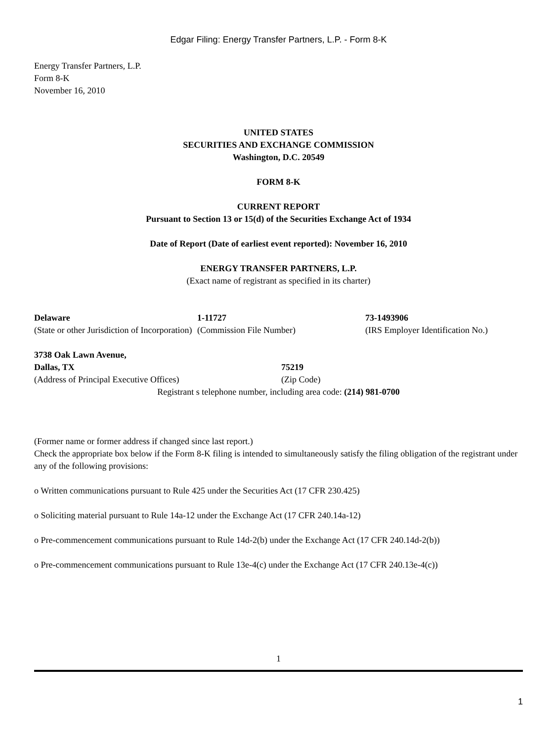Edgar Filing: Energy Transfer Partners, L.P. - Form 8-K
Energy Transfer Partners, L.P.
Form 8-K
November 16, 2010
UNITED STATES
SECURITIES AND EXCHANGE COMMISSION
Washington, D.C. 20549
FORM 8-K
CURRENT REPORT
Pursuant to Section 13 or 15(d) of the Securities Exchange Act of 1934
Date of Report (Date of earliest event reported): November 16, 2010
ENERGY TRANSFER PARTNERS, L.P.
(Exact name of registrant as specified in its charter)
Delaware
(State or other Jurisdiction of Incorporation)
1-11727
(Commission File Number)
73-1493906
(IRS Employer Identification No.)
3738 Oak Lawn Avenue,
Dallas, TX
(Address of Principal Executive Offices)
75219
(Zip Code)
Registrant s telephone number, including area code: (214) 981-0700
(Former name or former address if changed since last report.)
Check the appropriate box below if the Form 8-K filing is intended to simultaneously satisfy the filing obligation of the registrant under any of the following provisions:
o Written communications pursuant to Rule 425 under the Securities Act (17 CFR 230.425)
o Soliciting material pursuant to Rule 14a-12 under the Exchange Act (17 CFR 240.14a-12)
o Pre-commencement communications pursuant to Rule 14d-2(b) under the Exchange Act (17 CFR 240.14d-2(b))
o Pre-commencement communications pursuant to Rule 13e-4(c) under the Exchange Act (17 CFR 240.13e-4(c))
1
1